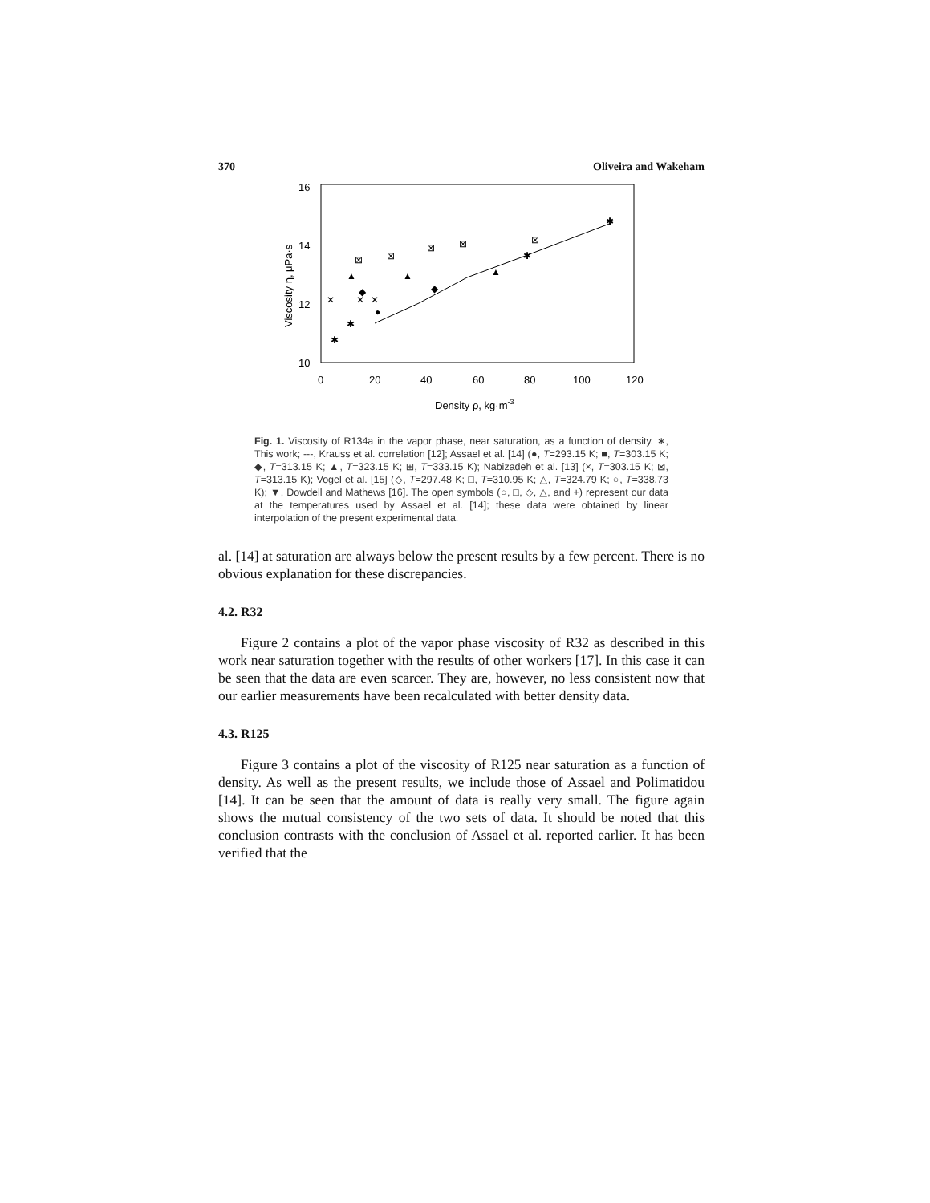370 Oliveira and Wakeham
16
14
12
10
0
20
40
60
80
100
120
Density ρ, kg·m-3
Viscosity η, μPa·s
✱
✱
●
✕
✕
✕
▲
▲
▲
◆
◆
⊠
⊠
⊠
⊠
⊠
✱
✱
Fig. 1. Viscosity of R134a in the vapor phase, near saturation, as a function of density. ∗, This work; ---, Krauss et al. correlation [12]; Assael et al. [14] (●, T=293.15 K; ■, T=303.15 K; ◆, T=313.15 K; ▲, T=323.15 K; ⊞, T=333.15 K); Nabizadeh et al. [13] (×, T=303.15 K; ⊠, T=313.15 K); Vogel et al. [15] (◇, T=297.48 K; □, T=310.95 K; △, T=324.79 K; ○, T=338.73 K); ▼, Dowdell and Mathews [16]. The open symbols (○, □, ◇, △, and +) represent our data at the temperatures used by Assael et al. [14]; these data were obtained by linear interpolation of the present experimental data.
al. [14] at saturation are always below the present results by a few percent. There is no obvious explanation for these discrepancies.
4.2. R32
Figure 2 contains a plot of the vapor phase viscosity of R32 as described in this work near saturation together with the results of other workers [17]. In this case it can be seen that the data are even scarcer. They are, however, no less consistent now that our earlier measurements have been recalculated with better density data.
4.3. R125
Figure 3 contains a plot of the viscosity of R125 near saturation as a function of density. As well as the present results, we include those of Assael and Polimatidou [14]. It can be seen that the amount of data is really very small. The figure again shows the mutual consistency of the two sets of data. It should be noted that this conclusion contrasts with the conclusion of Assael et al. reported earlier. It has been verified that the